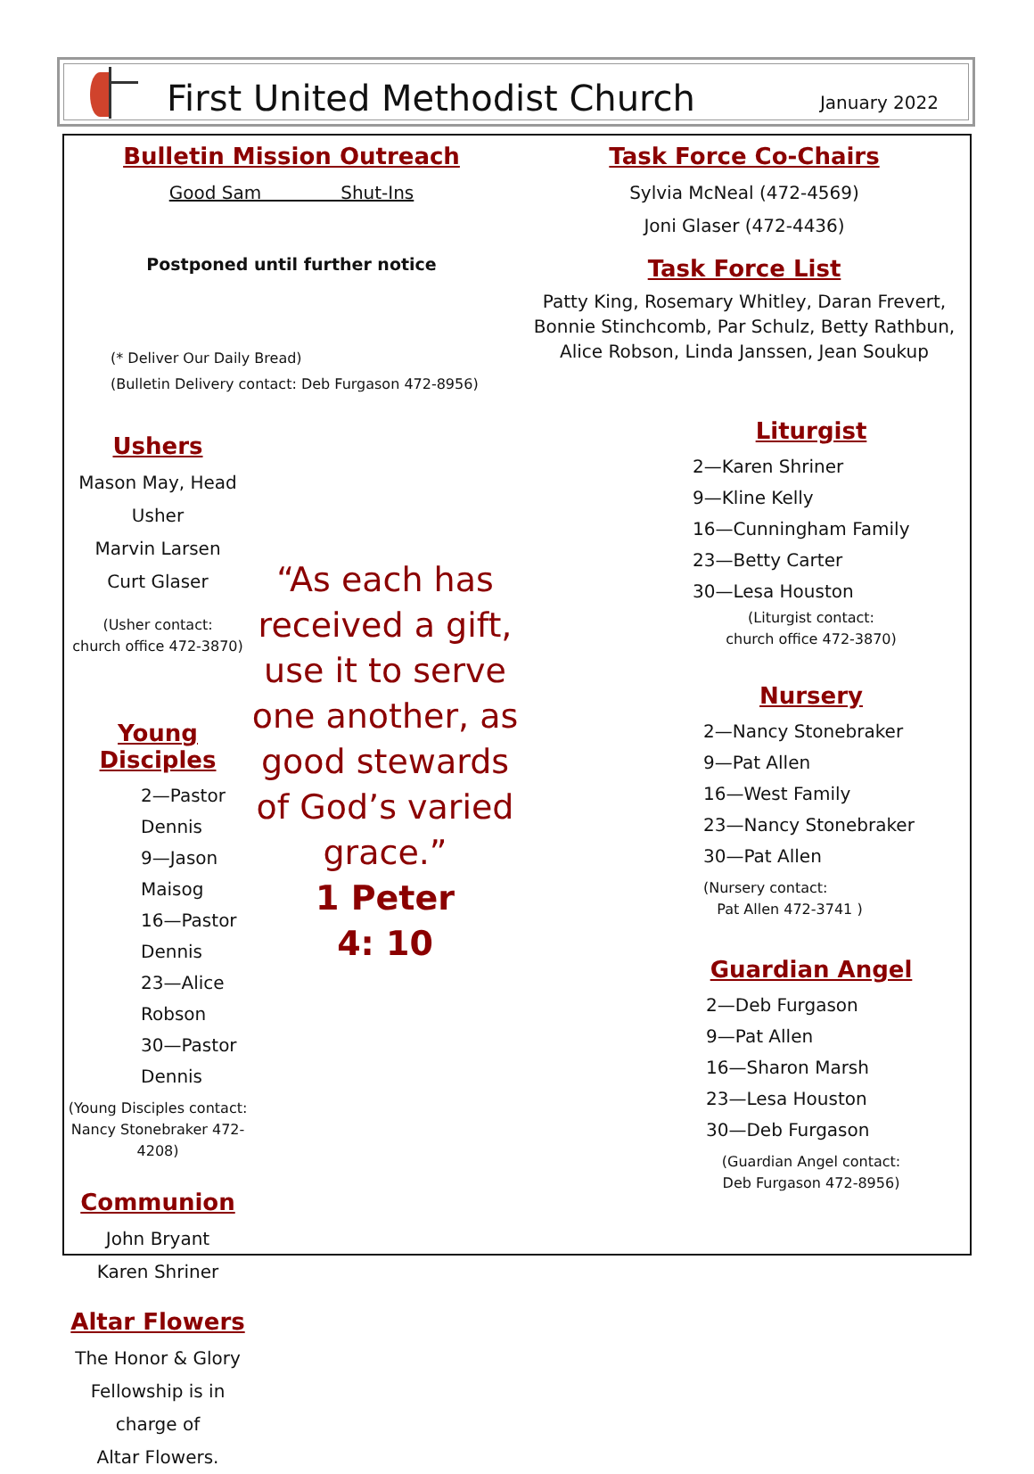First United Methodist Church
January 2022
Bulletin Mission Outreach
Good Sam Shut-Ins
Postponed until further notice
(* Deliver Our Daily Bread)
(Bulletin Delivery contact: Deb Furgason 472-8956)
Ushers
Mason May, Head Usher
Marvin Larsen
Curt Glaser
(Usher contact:
church office 472-3870)
Young Disciples
2—Pastor Dennis
9—Jason Maisog
16—Pastor Dennis
23—Alice Robson
30—Pastor Dennis
(Young Disciples contact:
Nancy Stonebraker 472-4208)
Communion
John Bryant
Karen Shriner
Altar Flowers
The Honor & Glory
Fellowship is in charge of
Altar Flowers.
“As each has received a gift, use it to serve one another, as good stewards of God’s varied grace.”
1 Peter
4: 10
Task Force Co-Chairs
Sylvia McNeal (472-4569)
Joni Glaser (472-4436)
Task Force List
Patty King, Rosemary Whitley, Daran Frevert, Bonnie Stinchcomb, Par Schulz, Betty Rathbun, Alice Robson, Linda Janssen, Jean Soukup
Liturgist
2—Karen Shriner
9—Kline Kelly
16—Cunningham Family
23—Betty Carter
30—Lesa Houston
(Liturgist contact:
church office 472-3870)
Nursery
2—Nancy Stonebraker
9—Pat Allen
16—West Family
23—Nancy Stonebraker
30—Pat Allen
(Nursery contact:
Pat Allen 472-3741 )
Guardian Angel
2—Deb Furgason
9—Pat Allen
16—Sharon Marsh
23—Lesa Houston
30—Deb Furgason
(Guardian Angel contact:
Deb Furgason 472-8956)